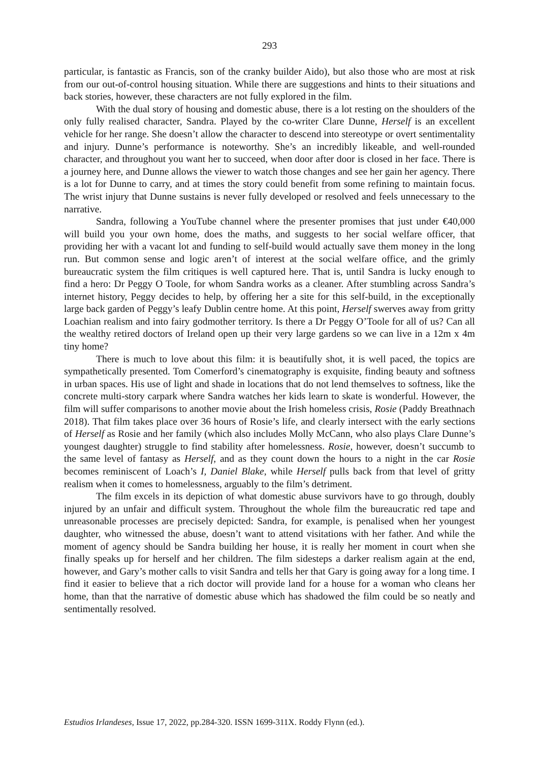293
particular, is fantastic as Francis, son of the cranky builder Aido), but also those who are most at risk from our out-of-control housing situation. While there are suggestions and hints to their situations and back stories, however, these characters are not fully explored in the film.
With the dual story of housing and domestic abuse, there is a lot resting on the shoulders of the only fully realised character, Sandra. Played by the co-writer Clare Dunne, Herself is an excellent vehicle for her range. She doesn’t allow the character to descend into stereotype or overt sentimentality and injury. Dunne’s performance is noteworthy. She’s an incredibly likeable, and well-rounded character, and throughout you want her to succeed, when door after door is closed in her face. There is a journey here, and Dunne allows the viewer to watch those changes and see her gain her agency. There is a lot for Dunne to carry, and at times the story could benefit from some refining to maintain focus. The wrist injury that Dunne sustains is never fully developed or resolved and feels unnecessary to the narrative.
Sandra, following a YouTube channel where the presenter promises that just under €40,000 will build you your own home, does the maths, and suggests to her social welfare officer, that providing her with a vacant lot and funding to self-build would actually save them money in the long run. But common sense and logic aren’t of interest at the social welfare office, and the grimly bureaucratic system the film critiques is well captured here. That is, until Sandra is lucky enough to find a hero: Dr Peggy O Toole, for whom Sandra works as a cleaner. After stumbling across Sandra’s internet history, Peggy decides to help, by offering her a site for this self-build, in the exceptionally large back garden of Peggy’s leafy Dublin centre home. At this point, Herself swerves away from gritty Loachian realism and into fairy godmother territory. Is there a Dr Peggy O’Toole for all of us? Can all the wealthy retired doctors of Ireland open up their very large gardens so we can live in a 12m x 4m tiny home?
There is much to love about this film: it is beautifully shot, it is well paced, the topics are sympathetically presented. Tom Comerford’s cinematography is exquisite, finding beauty and softness in urban spaces. His use of light and shade in locations that do not lend themselves to softness, like the concrete multi-story carpark where Sandra watches her kids learn to skate is wonderful. However, the film will suffer comparisons to another movie about the Irish homeless crisis, Rosie (Paddy Breathnach 2018). That film takes place over 36 hours of Rosie’s life, and clearly intersect with the early sections of Herself as Rosie and her family (which also includes Molly McCann, who also plays Clare Dunne’s youngest daughter) struggle to find stability after homelessness. Rosie, however, doesn’t succumb to the same level of fantasy as Herself, and as they count down the hours to a night in the car Rosie becomes reminiscent of Loach’s I, Daniel Blake, while Herself pulls back from that level of gritty realism when it comes to homelessness, arguably to the film’s detriment.
The film excels in its depiction of what domestic abuse survivors have to go through, doubly injured by an unfair and difficult system. Throughout the whole film the bureaucratic red tape and unreasonable processes are precisely depicted: Sandra, for example, is penalised when her youngest daughter, who witnessed the abuse, doesn’t want to attend visitations with her father. And while the moment of agency should be Sandra building her house, it is really her moment in court when she finally speaks up for herself and her children. The film sidesteps a darker realism again at the end, however, and Gary’s mother calls to visit Sandra and tells her that Gary is going away for a long time. I find it easier to believe that a rich doctor will provide land for a house for a woman who cleans her home, than that the narrative of domestic abuse which has shadowed the film could be so neatly and sentimentally resolved.
Estudios Irlandeses, Issue 17, 2022, pp.284-320. ISSN 1699-311X. Roddy Flynn (ed.).